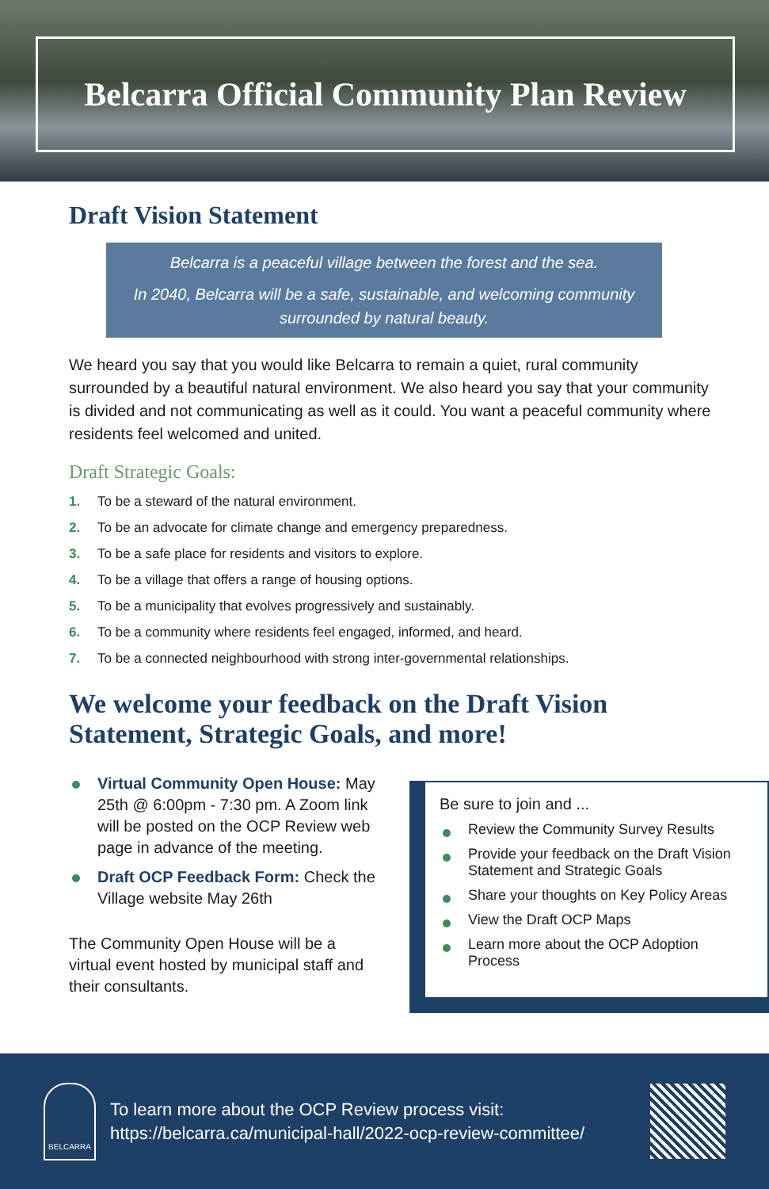Belcarra Official Community Plan Review
Draft Vision Statement
Belcarra is a peaceful village between the forest and the sea.
In 2040, Belcarra will be a safe, sustainable, and welcoming community surrounded by natural beauty.
We heard you say that you would like Belcarra to remain a quiet, rural community surrounded by a beautiful natural environment. We also heard you say that your community is divided and not communicating as well as it could. You want a peaceful community where residents feel welcomed and united.
Draft Strategic Goals:
1. To be a steward of the natural environment.
2. To be an advocate for climate change and emergency preparedness.
3. To be a safe place for residents and visitors to explore.
4. To be a village that offers a range of housing options.
5. To be a municipality that evolves progressively and sustainably.
6. To be a community where residents feel engaged, informed, and heard.
7. To be a connected neighbourhood with strong inter-governmental relationships.
We welcome your feedback on the Draft Vision Statement, Strategic Goals, and more!
Virtual Community Open House: May 25th @ 6:00pm - 7:30 pm. A Zoom link will be posted on the OCP Review web page in advance of the meeting.
Draft OCP Feedback Form: Check the Village website May 26th
The Community Open House will be a virtual event hosted by municipal staff and their consultants.
Be sure to join and ...
Review the Community Survey Results
Provide your feedback on the Draft Vision Statement and Strategic Goals
Share your thoughts on Key Policy Areas
View the Draft OCP Maps
Learn more about the OCP Adoption Process
BELCARRA
To learn more about the OCP Review process visit:
https://belcarra.ca/municipal-hall/2022-ocp-review-committee/